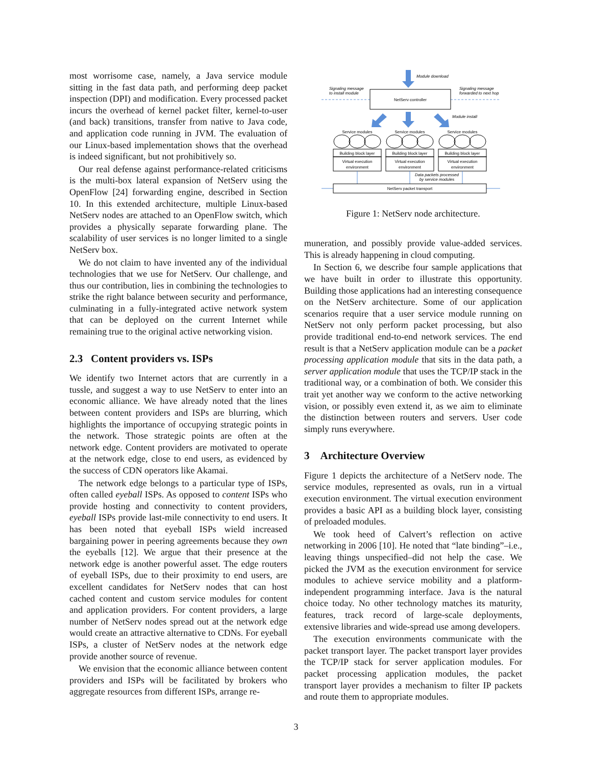most worrisome case, namely, a Java service module sitting in the fast data path, and performing deep packet inspection (DPI) and modification. Every processed packet incurs the overhead of kernel packet filter, kernel-to-user (and back) transitions, transfer from native to Java code, and application code running in JVM. The evaluation of our Linux-based implementation shows that the overhead is indeed significant, but not prohibitively so.
Our real defense against performance-related criticisms is the multi-box lateral expansion of NetServ using the OpenFlow [24] forwarding engine, described in Section 10. In this extended architecture, multiple Linux-based NetServ nodes are attached to an OpenFlow switch, which provides a physically separate forwarding plane. The scalability of user services is no longer limited to a single NetServ box.
We do not claim to have invented any of the individual technologies that we use for NetServ. Our challenge, and thus our contribution, lies in combining the technologies to strike the right balance between security and performance, culminating in a fully-integrated active network system that can be deployed on the current Internet while remaining true to the original active networking vision.
2.3 Content providers vs. ISPs
We identify two Internet actors that are currently in a tussle, and suggest a way to use NetServ to enter into an economic alliance. We have already noted that the lines between content providers and ISPs are blurring, which highlights the importance of occupying strategic points in the network. Those strategic points are often at the network edge. Content providers are motivated to operate at the network edge, close to end users, as evidenced by the success of CDN operators like Akamai.
The network edge belongs to a particular type of ISPs, often called eyeball ISPs. As opposed to content ISPs who provide hosting and connectivity to content providers, eyeball ISPs provide last-mile connectivity to end users. It has been noted that eyeball ISPs wield increased bargaining power in peering agreements because they own the eyeballs [12]. We argue that their presence at the network edge is another powerful asset. The edge routers of eyeball ISPs, due to their proximity to end users, are excellent candidates for NetServ nodes that can host cached content and custom service modules for content and application providers. For content providers, a large number of NetServ nodes spread out at the network edge would create an attractive alternative to CDNs. For eyeball ISPs, a cluster of NetServ nodes at the network edge provide another source of revenue.
We envision that the economic alliance between content providers and ISPs will be facilitated by brokers who aggregate resources from different ISPs, arrange re-
Module download
Signaling message
to install module
Signaling message
forwarded to next hop
NetServ controller
Module install
Service modules
Building block layer
Virtual execution
environment
Service modules
Building block layer
Virtual execution
environment
Service modules
Building block layer
Virtual execution
environment
Data packets processed
by service modules
NetServ packet transport
Figure 1: NetServ node architecture.
muneration, and possibly provide value-added services. This is already happening in cloud computing.
In Section 6, we describe four sample applications that we have built in order to illustrate this opportunity. Building those applications had an interesting consequence on the NetServ architecture. Some of our application scenarios require that a user service module running on NetServ not only perform packet processing, but also provide traditional end-to-end network services. The end result is that a NetServ application module can be a packet processing application module that sits in the data path, a server application module that uses the TCP/IP stack in the traditional way, or a combination of both. We consider this trait yet another way we conform to the active networking vision, or possibly even extend it, as we aim to eliminate the distinction between routers and servers. User code simply runs everywhere.
3 Architecture Overview
Figure 1 depicts the architecture of a NetServ node. The service modules, represented as ovals, run in a virtual execution environment. The virtual execution environment provides a basic API as a building block layer, consisting of preloaded modules.
We took heed of Calvert’s reflection on active networking in 2006 [10]. He noted that “late binding”–i.e., leaving things unspecified–did not help the case. We picked the JVM as the execution environment for service modules to achieve service mobility and a platform-independent programming interface. Java is the natural choice today. No other technology matches its maturity, features, track record of large-scale deployments, extensive libraries and wide-spread use among developers.
The execution environments communicate with the packet transport layer. The packet transport layer provides the TCP/IP stack for server application modules. For packet processing application modules, the packet transport layer provides a mechanism to filter IP packets and route them to appropriate modules.
3